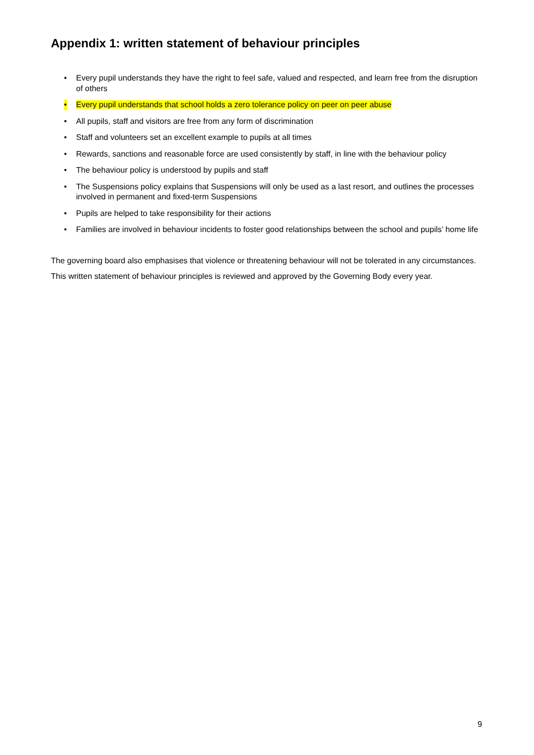Appendix 1: written statement of behaviour principles
• Every pupil understands they have the right to feel safe, valued and respected, and learn free from the disruption of others
• Every pupil understands that school holds a zero tolerance policy on peer on peer abuse
• All pupils, staff and visitors are free from any form of discrimination
• Staff and volunteers set an excellent example to pupils at all times
• Rewards, sanctions and reasonable force are used consistently by staff, in line with the behaviour policy
• The behaviour policy is understood by pupils and staff
• The Suspensions policy explains that Suspensions will only be used as a last resort, and outlines the processes involved in permanent and fixed-term Suspensions
• Pupils are helped to take responsibility for their actions
• Families are involved in behaviour incidents to foster good relationships between the school and pupils’ home life
The governing board also emphasises that violence or threatening behaviour will not be tolerated in any circumstances.
This written statement of behaviour principles is reviewed and approved by the Governing Body every year.
9